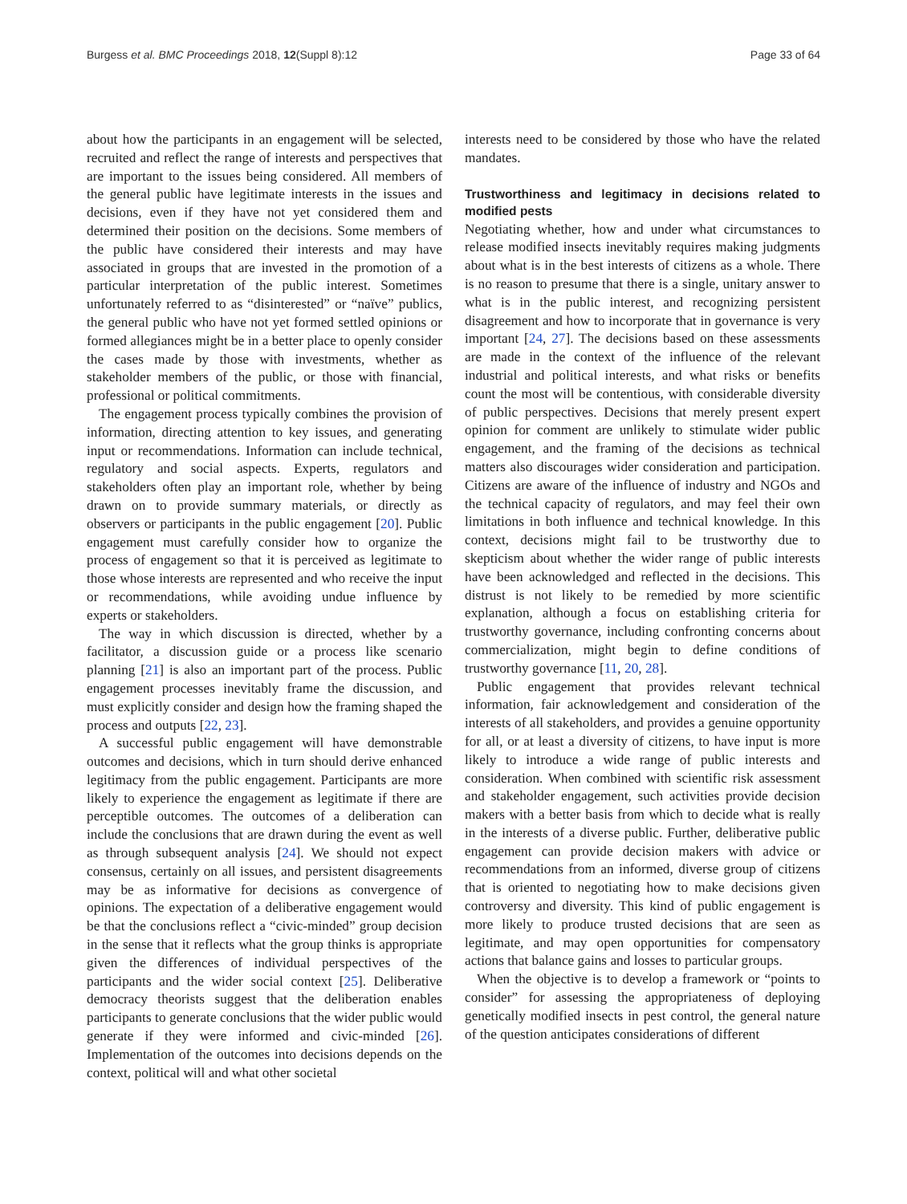Burgess et al. BMC Proceedings 2018, 12(Suppl 8):12 Page 33 of 64
about how the participants in an engagement will be selected, recruited and reflect the range of interests and perspectives that are important to the issues being considered. All members of the general public have legitimate interests in the issues and decisions, even if they have not yet considered them and determined their position on the decisions. Some members of the public have considered their interests and may have associated in groups that are invested in the promotion of a particular interpretation of the public interest. Sometimes unfortunately referred to as “disinterested” or “naïve” publics, the general public who have not yet formed settled opinions or formed allegiances might be in a better place to openly consider the cases made by those with investments, whether as stakeholder members of the public, or those with financial, professional or political commitments.
The engagement process typically combines the provision of information, directing attention to key issues, and generating input or recommendations. Information can include technical, regulatory and social aspects. Experts, regulators and stakeholders often play an important role, whether by being drawn on to provide summary materials, or directly as observers or participants in the public engagement [20]. Public engagement must carefully consider how to organize the process of engagement so that it is perceived as legitimate to those whose interests are represented and who receive the input or recommendations, while avoiding undue influence by experts or stakeholders.
The way in which discussion is directed, whether by a facilitator, a discussion guide or a process like scenario planning [21] is also an important part of the process. Public engagement processes inevitably frame the discussion, and must explicitly consider and design how the framing shaped the process and outputs [22, 23].
A successful public engagement will have demonstrable outcomes and decisions, which in turn should derive enhanced legitimacy from the public engagement. Participants are more likely to experience the engagement as legitimate if there are perceptible outcomes. The outcomes of a deliberation can include the conclusions that are drawn during the event as well as through subsequent analysis [24]. We should not expect consensus, certainly on all issues, and persistent disagreements may be as informative for decisions as convergence of opinions. The expectation of a deliberative engagement would be that the conclusions reflect a “civic-minded” group decision in the sense that it reflects what the group thinks is appropriate given the differences of individual perspectives of the participants and the wider social context [25]. Deliberative democracy theorists suggest that the deliberation enables participants to generate conclusions that the wider public would generate if they were informed and civic-minded [26]. Implementation of the outcomes into decisions depends on the context, political will and what other societal
interests need to be considered by those who have the related mandates.
Trustworthiness and legitimacy in decisions related to modified pests
Negotiating whether, how and under what circumstances to release modified insects inevitably requires making judgments about what is in the best interests of citizens as a whole. There is no reason to presume that there is a single, unitary answer to what is in the public interest, and recognizing persistent disagreement and how to incorporate that in governance is very important [24, 27]. The decisions based on these assessments are made in the context of the influence of the relevant industrial and political interests, and what risks or benefits count the most will be contentious, with considerable diversity of public perspectives. Decisions that merely present expert opinion for comment are unlikely to stimulate wider public engagement, and the framing of the decisions as technical matters also discourages wider consideration and participation. Citizens are aware of the influence of industry and NGOs and the technical capacity of regulators, and may feel their own limitations in both influence and technical knowledge. In this context, decisions might fail to be trustworthy due to skepticism about whether the wider range of public interests have been acknowledged and reflected in the decisions. This distrust is not likely to be remedied by more scientific explanation, although a focus on establishing criteria for trustworthy governance, including confronting concerns about commercialization, might begin to define conditions of trustworthy governance [11, 20, 28].
Public engagement that provides relevant technical information, fair acknowledgement and consideration of the interests of all stakeholders, and provides a genuine opportunity for all, or at least a diversity of citizens, to have input is more likely to introduce a wide range of public interests and consideration. When combined with scientific risk assessment and stakeholder engagement, such activities provide decision makers with a better basis from which to decide what is really in the interests of a diverse public. Further, deliberative public engagement can provide decision makers with advice or recommendations from an informed, diverse group of citizens that is oriented to negotiating how to make decisions given controversy and diversity. This kind of public engagement is more likely to produce trusted decisions that are seen as legitimate, and may open opportunities for compensatory actions that balance gains and losses to particular groups.
When the objective is to develop a framework or “points to consider” for assessing the appropriateness of deploying genetically modified insects in pest control, the general nature of the question anticipates considerations of different